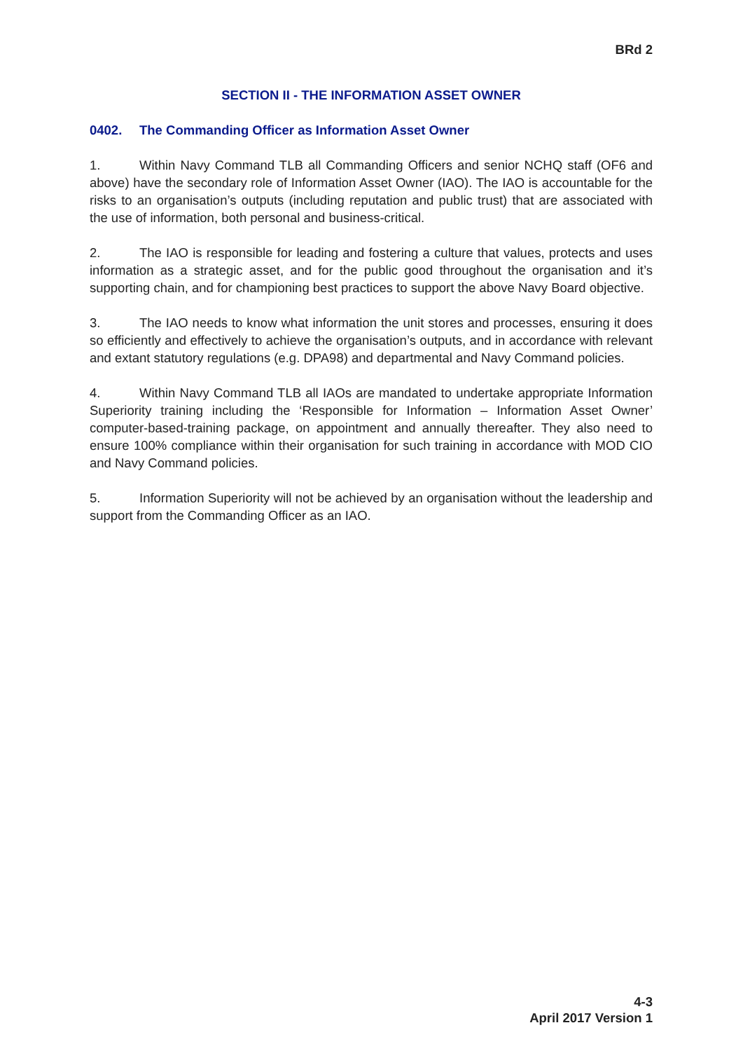BRd 2
SECTION II - THE INFORMATION ASSET OWNER
0402. The Commanding Officer as Information Asset Owner
1. Within Navy Command TLB all Commanding Officers and senior NCHQ staff (OF6 and above) have the secondary role of Information Asset Owner (IAO). The IAO is accountable for the risks to an organisation’s outputs (including reputation and public trust) that are associated with the use of information, both personal and business-critical.
2. The IAO is responsible for leading and fostering a culture that values, protects and uses information as a strategic asset, and for the public good throughout the organisation and it’s supporting chain, and for championing best practices to support the above Navy Board objective.
3. The IAO needs to know what information the unit stores and processes, ensuring it does so efficiently and effectively to achieve the organisation’s outputs, and in accordance with relevant and extant statutory regulations (e.g. DPA98) and departmental and Navy Command policies.
4. Within Navy Command TLB all IAOs are mandated to undertake appropriate Information Superiority training including the ‘Responsible for Information – Information Asset Owner’ computer-based-training package, on appointment and annually thereafter. They also need to ensure 100% compliance within their organisation for such training in accordance with MOD CIO and Navy Command policies.
5. Information Superiority will not be achieved by an organisation without the leadership and support from the Commanding Officer as an IAO.
4-3
April 2017 Version 1